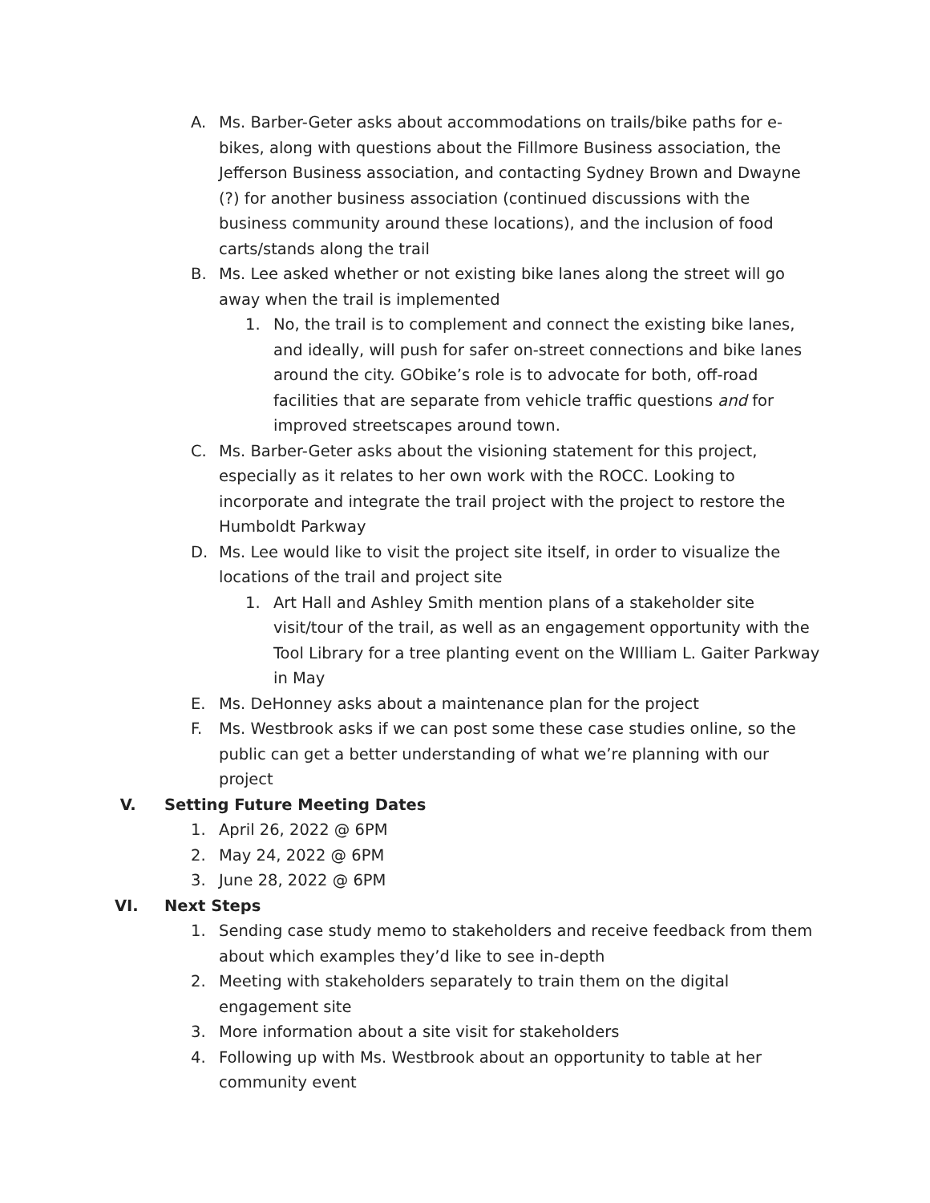A. Ms. Barber-Geter asks about accommodations on trails/bike paths for e-bikes, along with questions about the Fillmore Business association, the Jefferson Business association, and contacting Sydney Brown and Dwayne (?) for another business association (continued discussions with the business community around these locations), and the inclusion of food carts/stands along the trail
B. Ms. Lee asked whether or not existing bike lanes along the street will go away when the trail is implemented
1. No, the trail is to complement and connect the existing bike lanes, and ideally, will push for safer on-street connections and bike lanes around the city. GObike’s role is to advocate for both, off-road facilities that are separate from vehicle traffic questions and for improved streetscapes around town.
C. Ms. Barber-Geter asks about the visioning statement for this project, especially as it relates to her own work with the ROCC. Looking to incorporate and integrate the trail project with the project to restore the Humboldt Parkway
D. Ms. Lee would like to visit the project site itself, in order to visualize the locations of the trail and project site
1. Art Hall and Ashley Smith mention plans of a stakeholder site visit/tour of the trail, as well as an engagement opportunity with the Tool Library for a tree planting event on the WIlliam L. Gaiter Parkway in May
E. Ms. DeHonney asks about a maintenance plan for the project
F. Ms. Westbrook asks if we can post some these case studies online, so the public can get a better understanding of what we’re planning with our project
V. Setting Future Meeting Dates
1. April 26, 2022 @ 6PM
2. May 24, 2022 @ 6PM
3. June 28, 2022 @ 6PM
VI. Next Steps
1. Sending case study memo to stakeholders and receive feedback from them about which examples they’d like to see in-depth
2. Meeting with stakeholders separately to train them on the digital engagement site
3. More information about a site visit for stakeholders
4. Following up with Ms. Westbrook about an opportunity to table at her community event